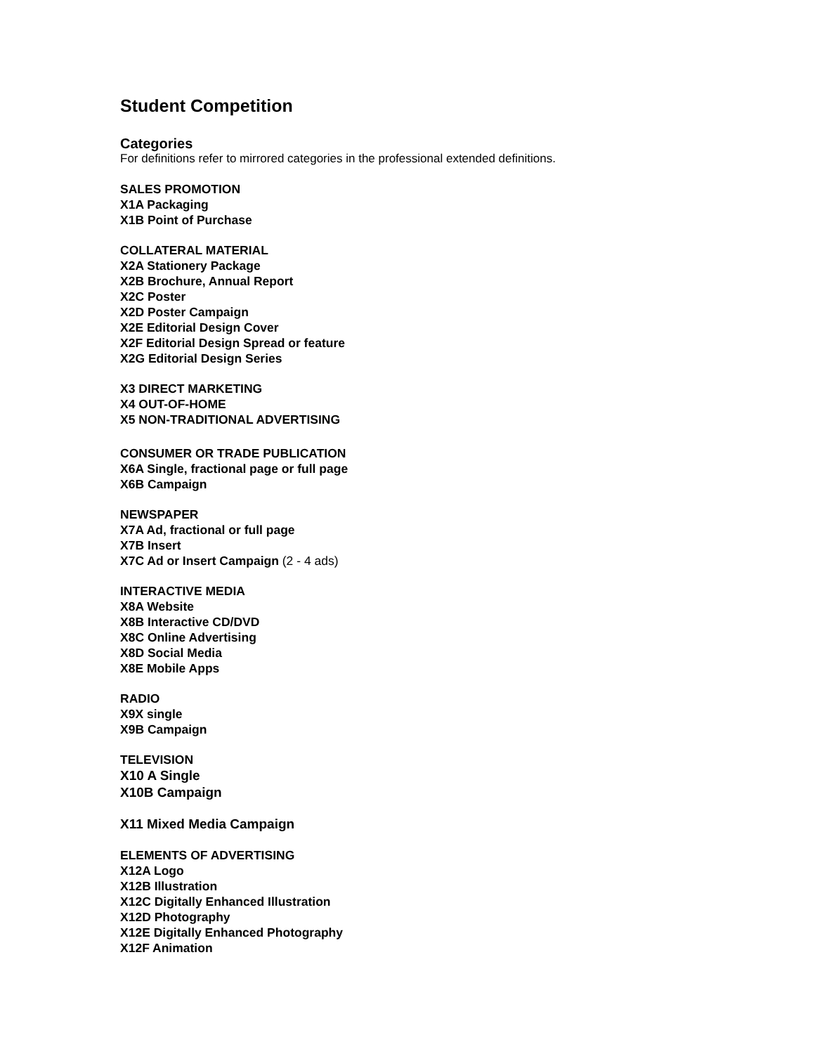Student Competition
Categories
For definitions refer to mirrored categories in the professional extended definitions.
SALES PROMOTION
X1A Packaging
X1B Point of Purchase
COLLATERAL MATERIAL
X2A Stationery Package
X2B Brochure, Annual Report
X2C Poster
X2D Poster Campaign
X2E Editorial Design Cover
X2F Editorial Design Spread or feature
X2G Editorial Design Series
X3 DIRECT MARKETING
X4 OUT-OF-HOME
X5 NON-TRADITIONAL ADVERTISING
CONSUMER OR TRADE PUBLICATION
X6A Single, fractional page or full page
X6B Campaign
NEWSPAPER
X7A Ad, fractional or full page
X7B Insert
X7C Ad or Insert Campaign (2 - 4 ads)
INTERACTIVE MEDIA
X8A Website
X8B Interactive CD/DVD
X8C Online Advertising
X8D Social Media
X8E Mobile Apps
RADIO
X9X single
X9B Campaign
TELEVISION
X10 A Single
X10B Campaign
X11 Mixed Media Campaign
ELEMENTS OF ADVERTISING
X12A Logo
X12B Illustration
X12C Digitally Enhanced Illustration
X12D Photography
X12E Digitally Enhanced Photography
X12F Animation